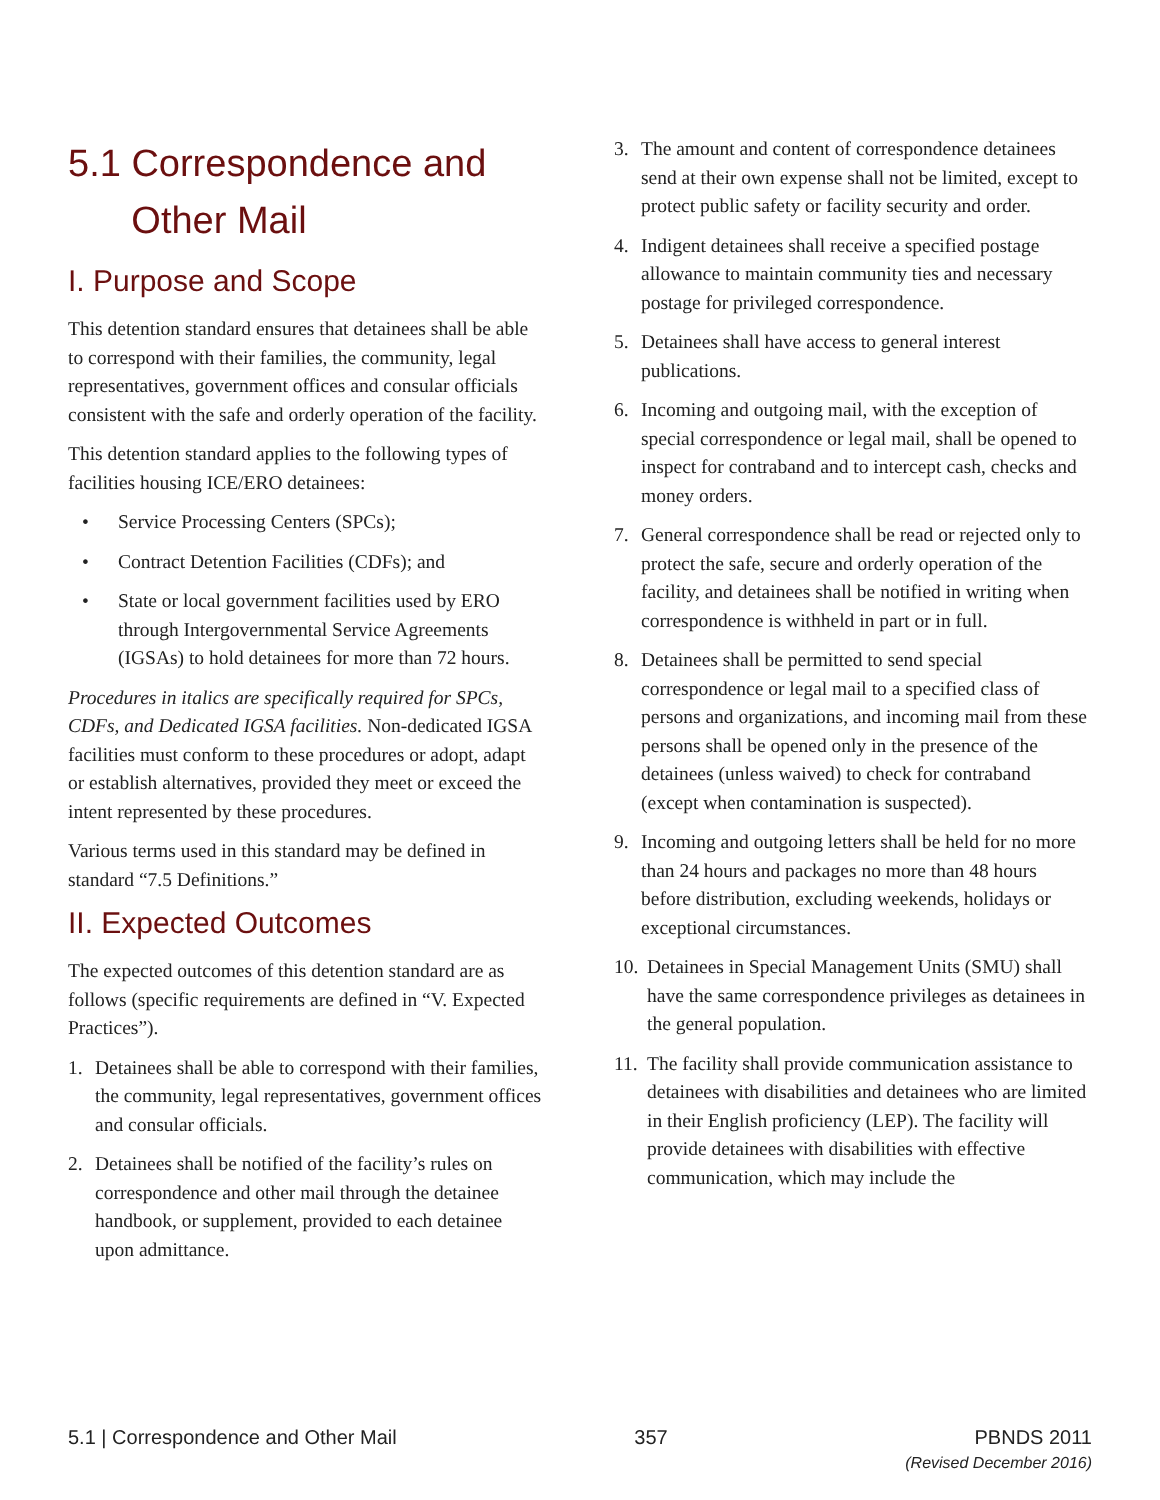5.1 Correspondence and
Other Mail
I. Purpose and Scope
This detention standard ensures that detainees shall be able to correspond with their families, the community, legal representatives, government offices and consular officials consistent with the safe and orderly operation of the facility.
This detention standard applies to the following types of facilities housing ICE/ERO detainees:
• Service Processing Centers (SPCs);
• Contract Detention Facilities (CDFs); and
• State or local government facilities used by ERO through Intergovernmental Service Agreements (IGSAs) to hold detainees for more than 72 hours.
Procedures in italics are specifically required for SPCs, CDFs, and Dedicated IGSA facilities. Non-dedicated IGSA facilities must conform to these procedures or adopt, adapt or establish alternatives, provided they meet or exceed the intent represented by these procedures.
Various terms used in this standard may be defined in standard “7.5 Definitions.”
II. Expected Outcomes
The expected outcomes of this detention standard are as follows (specific requirements are defined in “V. Expected Practices”).
1. Detainees shall be able to correspond with their families, the community, legal representatives, government offices and consular officials.
2. Detainees shall be notified of the facility’s rules on correspondence and other mail through the detainee handbook, or supplement, provided to each detainee upon admittance.
3. The amount and content of correspondence detainees send at their own expense shall not be limited, except to protect public safety or facility security and order.
4. Indigent detainees shall receive a specified postage allowance to maintain community ties and necessary postage for privileged correspondence.
5. Detainees shall have access to general interest publications.
6. Incoming and outgoing mail, with the exception of special correspondence or legal mail, shall be opened to inspect for contraband and to intercept cash, checks and money orders.
7. General correspondence shall be read or rejected only to protect the safe, secure and orderly operation of the facility, and detainees shall be notified in writing when correspondence is withheld in part or in full.
8. Detainees shall be permitted to send special correspondence or legal mail to a specified class of persons and organizations, and incoming mail from these persons shall be opened only in the presence of the detainees (unless waived) to check for contraband (except when contamination is suspected).
9. Incoming and outgoing letters shall be held for no more than 24 hours and packages no more than 48 hours before distribution, excluding weekends, holidays or exceptional circumstances.
10. Detainees in Special Management Units (SMU) shall have the same correspondence privileges as detainees in the general population.
11. The facility shall provide communication assistance to detainees with disabilities and detainees who are limited in their English proficiency (LEP). The facility will provide detainees with disabilities with effective communication, which may include the
5.1 | Correspondence and Other Mail
357 PBNDS 2011
(Revised December 2016)